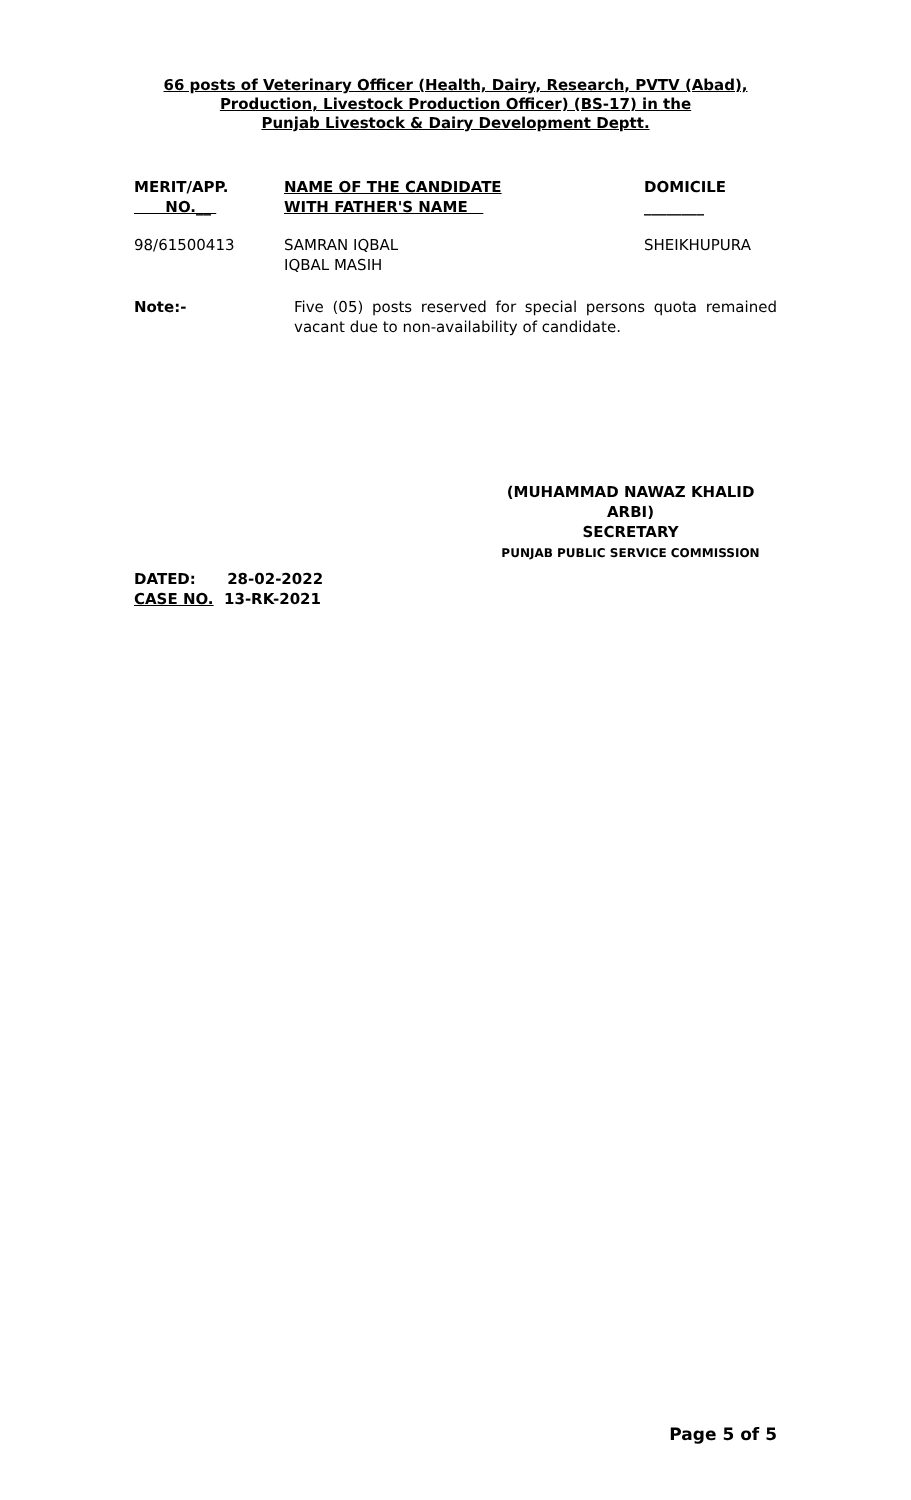66 posts of Veterinary Officer (Health, Dairy, Research, PVTV (Abad),
Production, Livestock Production Officer) (BS-17) in the
Punjab Livestock & Dairy Development Deptt.
| MERIT/APP. NO.__ | NAME OF THE CANDIDATE WITH FATHER'S NAME | DOMICILE ________ |
| --- | --- | --- |
| 98/61500413 | SAMRAN IQBAL IQBAL MASIH | SHEIKHUPURA |
Note:- Five (05) posts reserved for special persons quota remained vacant due to non-availability of candidate.
(MUHAMMAD NAWAZ KHALID ARBI)
SECRETARY
PUNJAB PUBLIC SERVICE COMMISSION
DATED: 28-02-2022
CASE NO. 13-RK-2021
Page 5 of 5